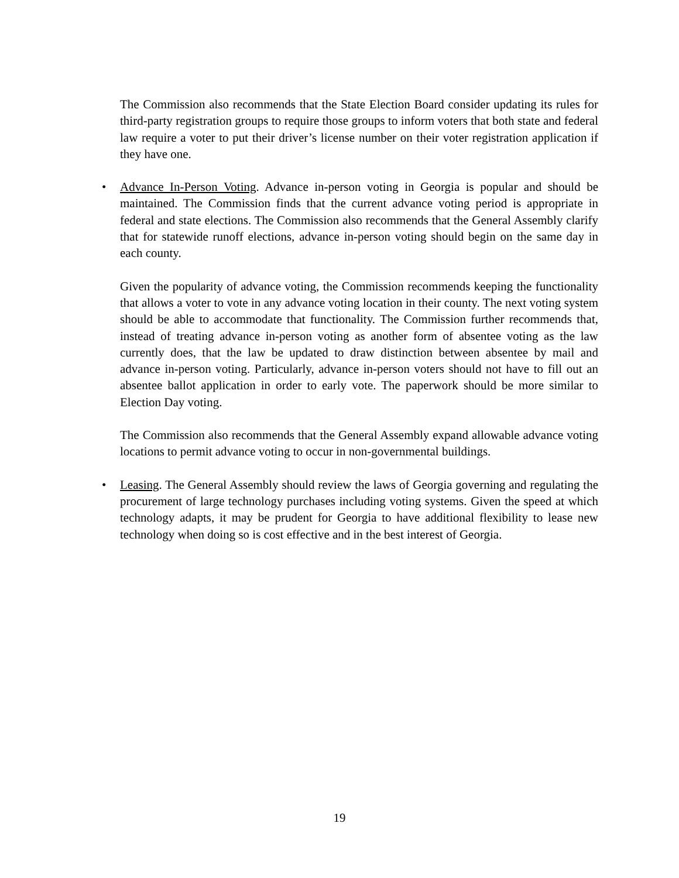The Commission also recommends that the State Election Board consider updating its rules for third-party registration groups to require those groups to inform voters that both state and federal law require a voter to put their driver’s license number on their voter registration application if they have one.
• Advance In-Person Voting. Advance in-person voting in Georgia is popular and should be maintained. The Commission finds that the current advance voting period is appropriate in federal and state elections. The Commission also recommends that the General Assembly clarify that for statewide runoff elections, advance in-person voting should begin on the same day in each county.
Given the popularity of advance voting, the Commission recommends keeping the functionality that allows a voter to vote in any advance voting location in their county. The next voting system should be able to accommodate that functionality. The Commission further recommends that, instead of treating advance in-person voting as another form of absentee voting as the law currently does, that the law be updated to draw distinction between absentee by mail and advance in-person voting. Particularly, advance in-person voters should not have to fill out an absentee ballot application in order to early vote. The paperwork should be more similar to Election Day voting.
The Commission also recommends that the General Assembly expand allowable advance voting locations to permit advance voting to occur in non-governmental buildings.
• Leasing. The General Assembly should review the laws of Georgia governing and regulating the procurement of large technology purchases including voting systems. Given the speed at which technology adapts, it may be prudent for Georgia to have additional flexibility to lease new technology when doing so is cost effective and in the best interest of Georgia.
19